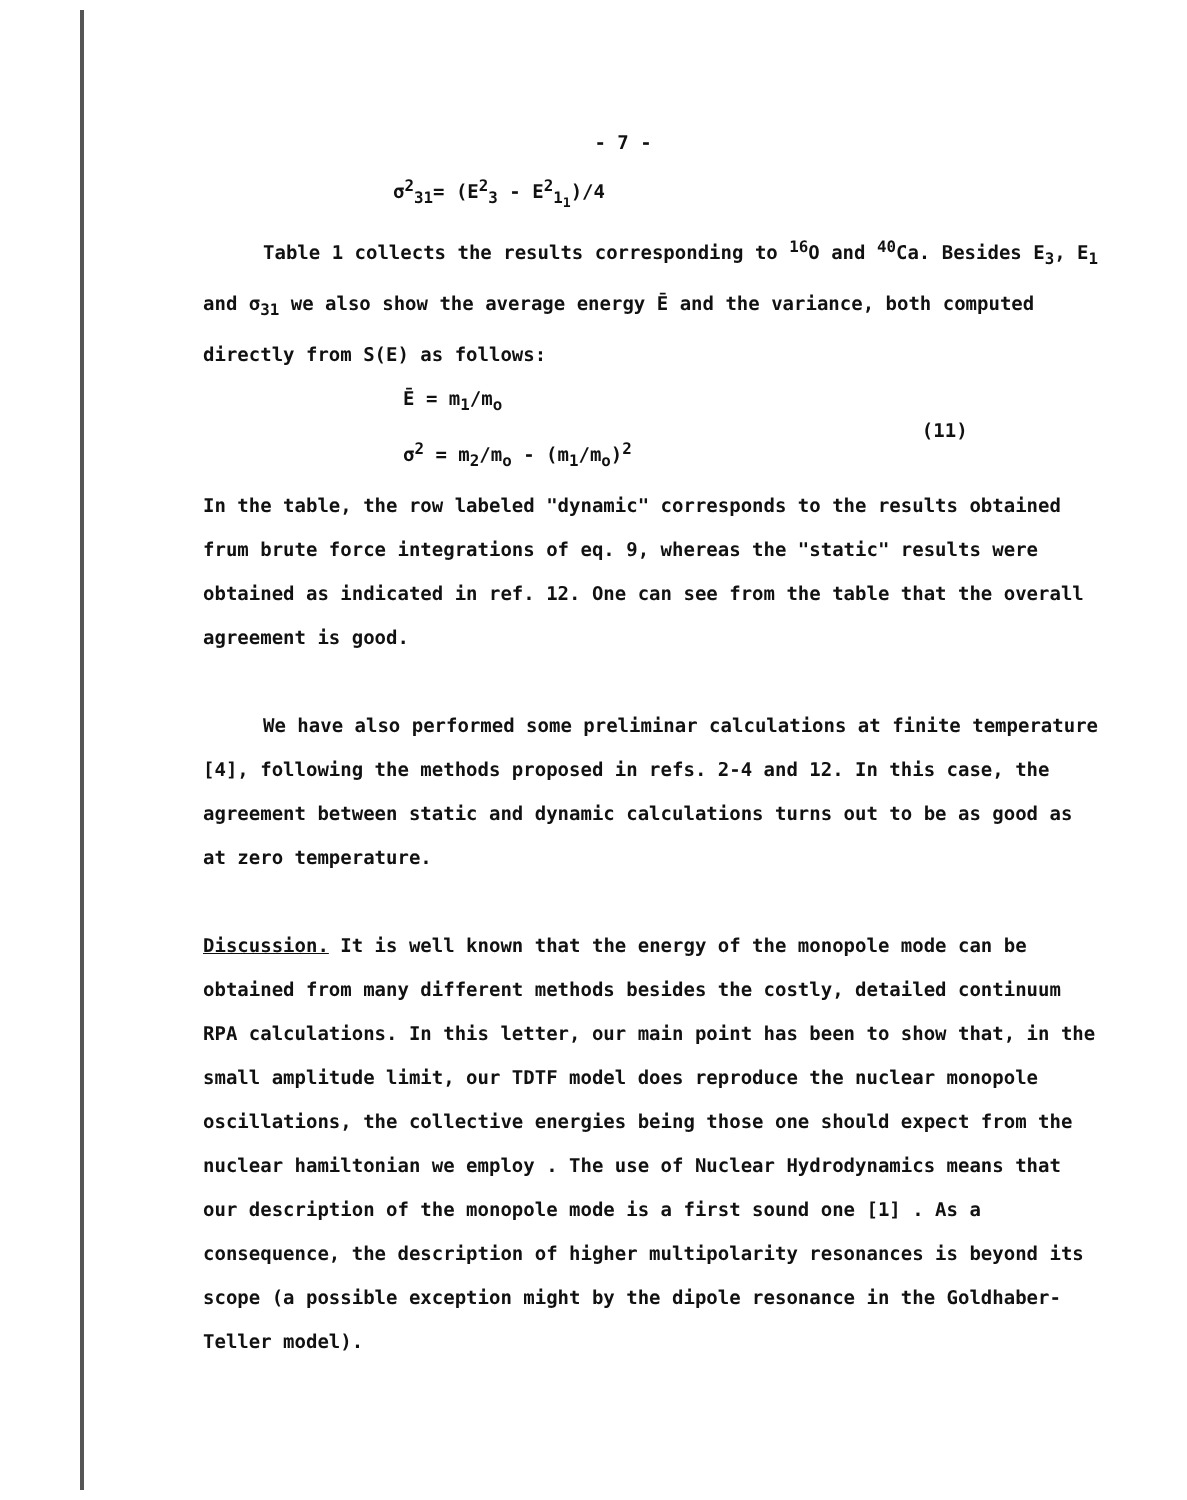- 7 -
σ<sup>2</sup><sub>31</sub>= (E<sup>2</sup><sub>3</sub> - E<sup>2</sup><sub>1<sub>1</sub></sub>)/4
Table 1 collects the results corresponding to <sup>16</sup>O and <sup>40</sup>Ca. Besides E<sub>3</sub>, E<sub>1</sub> and σ<sub>31</sub> we also show the average energy Ē and the variance, both computed directly from S(E) as follows:
Ē = m<sub>1</sub>/m<sub>o</sub>
σ<sup>2</sup> = m<sub>2</sub>/m<sub>o</sub> - (m<sub>1</sub>/m<sub>o</sub>)<sup>2</sup>
(11)
In the table, the row labeled "dynamic" corresponds to the results obtained frum brute force integrations of eq. 9, whereas the "static" results were obtained as indicated in ref. 12. One can see from the table that the overall agreement is good.
We have also performed some preliminar calculations at finite temperature [4], following the methods proposed in refs. 2-4 and 12. In this case, the agreement between static and dynamic calculations turns out to be as good as at zero temperature.
Discussion. It is well known that the energy of the monopole mode can be obtained from many different methods besides the costly, detailed continuum RPA calculations. In this letter, our main point has been to show that, in the small amplitude limit, our TDTF model does reproduce the nuclear monopole oscillations, the collective energies being those one should expect from the nuclear hamiltonian we employ . The use of Nuclear Hydrodynamics means that our description of the monopole mode is a first sound one [1] . As a consequence, the description of higher multipolarity resonances is beyond its scope (a possible exception might by the dipole resonance in the Goldhaber-Teller model).